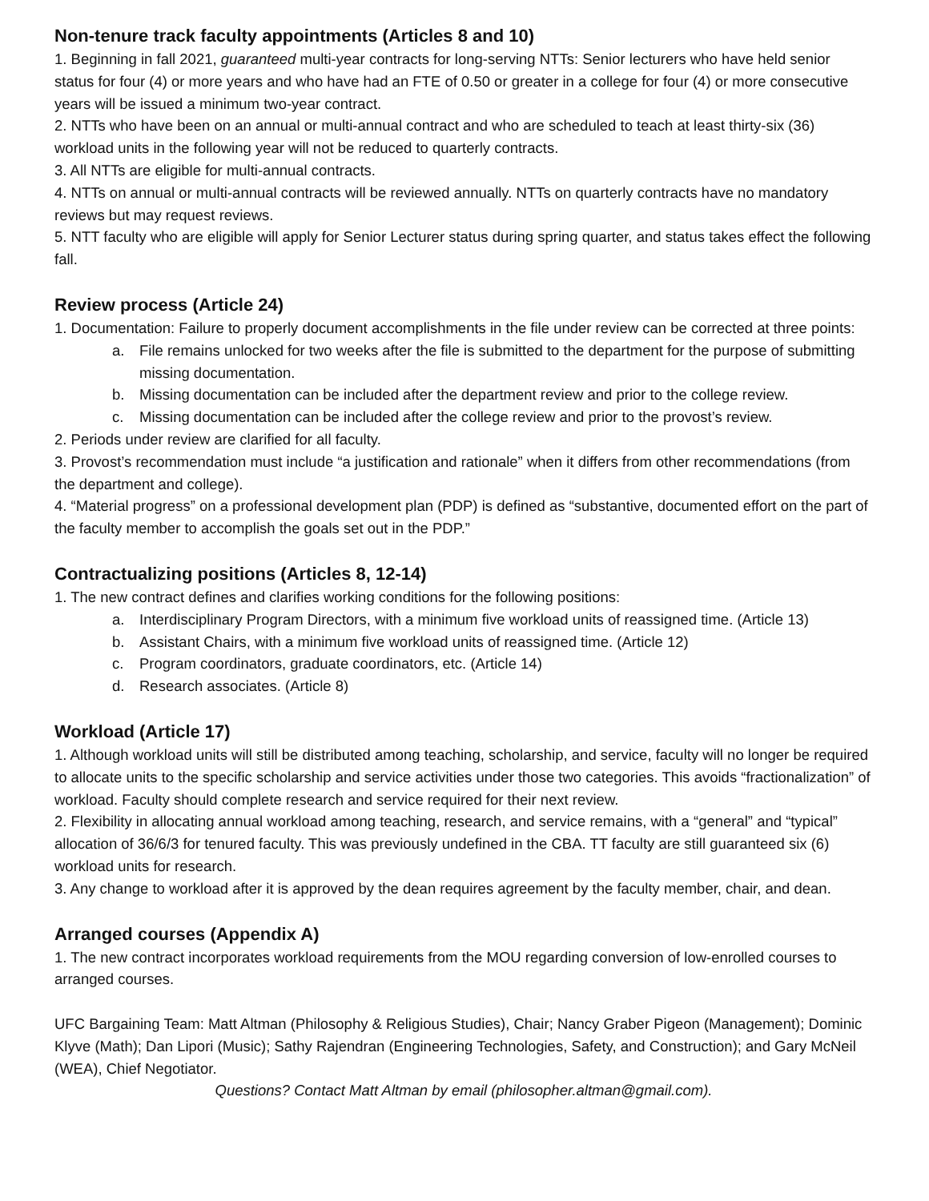Non-tenure track faculty appointments (Articles 8 and 10)
1. Beginning in fall 2021, guaranteed multi-year contracts for long-serving NTTs: Senior lecturers who have held senior status for four (4) or more years and who have had an FTE of 0.50 or greater in a college for four (4) or more consecutive years will be issued a minimum two-year contract.
2. NTTs who have been on an annual or multi-annual contract and who are scheduled to teach at least thirty-six (36) workload units in the following year will not be reduced to quarterly contracts.
3. All NTTs are eligible for multi-annual contracts.
4. NTTs on annual or multi-annual contracts will be reviewed annually. NTTs on quarterly contracts have no mandatory reviews but may request reviews.
5. NTT faculty who are eligible will apply for Senior Lecturer status during spring quarter, and status takes effect the following fall.
Review process (Article 24)
1. Documentation: Failure to properly document accomplishments in the file under review can be corrected at three points:
a. File remains unlocked for two weeks after the file is submitted to the department for the purpose of submitting missing documentation.
b. Missing documentation can be included after the department review and prior to the college review.
c. Missing documentation can be included after the college review and prior to the provost’s review.
2. Periods under review are clarified for all faculty.
3. Provost’s recommendation must include “a justification and rationale” when it differs from other recommendations (from the department and college).
4. “Material progress” on a professional development plan (PDP) is defined as “substantive, documented effort on the part of the faculty member to accomplish the goals set out in the PDP.”
Contractualizing positions (Articles 8, 12-14)
1. The new contract defines and clarifies working conditions for the following positions:
a. Interdisciplinary Program Directors, with a minimum five workload units of reassigned time. (Article 13)
b. Assistant Chairs, with a minimum five workload units of reassigned time. (Article 12)
c. Program coordinators, graduate coordinators, etc. (Article 14)
d. Research associates. (Article 8)
Workload (Article 17)
1. Although workload units will still be distributed among teaching, scholarship, and service, faculty will no longer be required to allocate units to the specific scholarship and service activities under those two categories. This avoids “fractionalization” of workload. Faculty should complete research and service required for their next review.
2. Flexibility in allocating annual workload among teaching, research, and service remains, with a “general” and “typical” allocation of 36/6/3 for tenured faculty. This was previously undefined in the CBA. TT faculty are still guaranteed six (6) workload units for research.
3. Any change to workload after it is approved by the dean requires agreement by the faculty member, chair, and dean.
Arranged courses (Appendix A)
1. The new contract incorporates workload requirements from the MOU regarding conversion of low-enrolled courses to arranged courses.
UFC Bargaining Team: Matt Altman (Philosophy & Religious Studies), Chair; Nancy Graber Pigeon (Management); Dominic Klyve (Math); Dan Lipori (Music); Sathy Rajendran (Engineering Technologies, Safety, and Construction); and Gary McNeil (WEA), Chief Negotiator.
Questions? Contact Matt Altman by email (philosopher.altman@gmail.com).